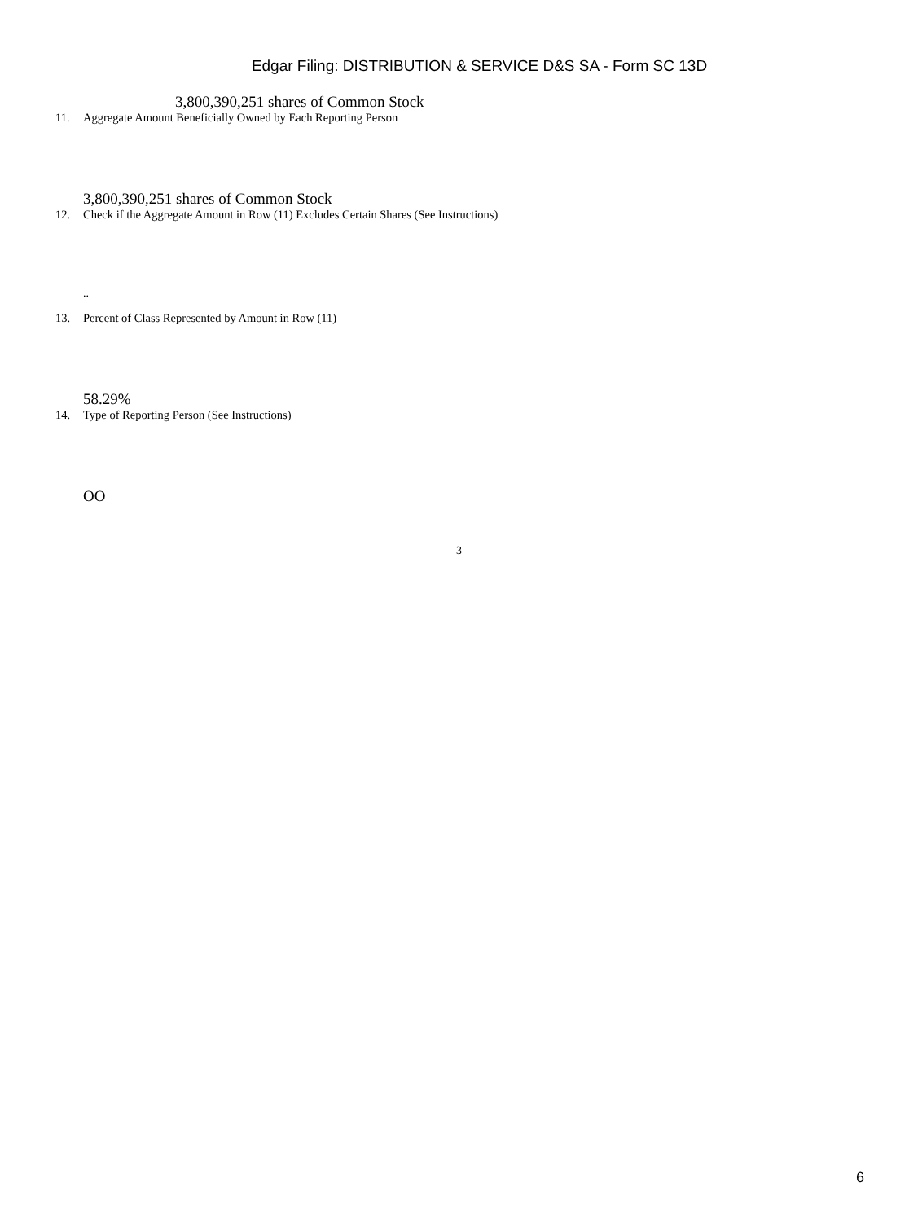Edgar Filing: DISTRIBUTION & SERVICE D&S SA - Form SC 13D
3,800,390,251 shares of Common Stock
11. Aggregate Amount Beneficially Owned by Each Reporting Person
3,800,390,251 shares of Common Stock
12. Check if the Aggregate Amount in Row (11) Excludes Certain Shares (See Instructions)
..
13. Percent of Class Represented by Amount in Row (11)
58.29%
14. Type of Reporting Person (See Instructions)
OO
3
6